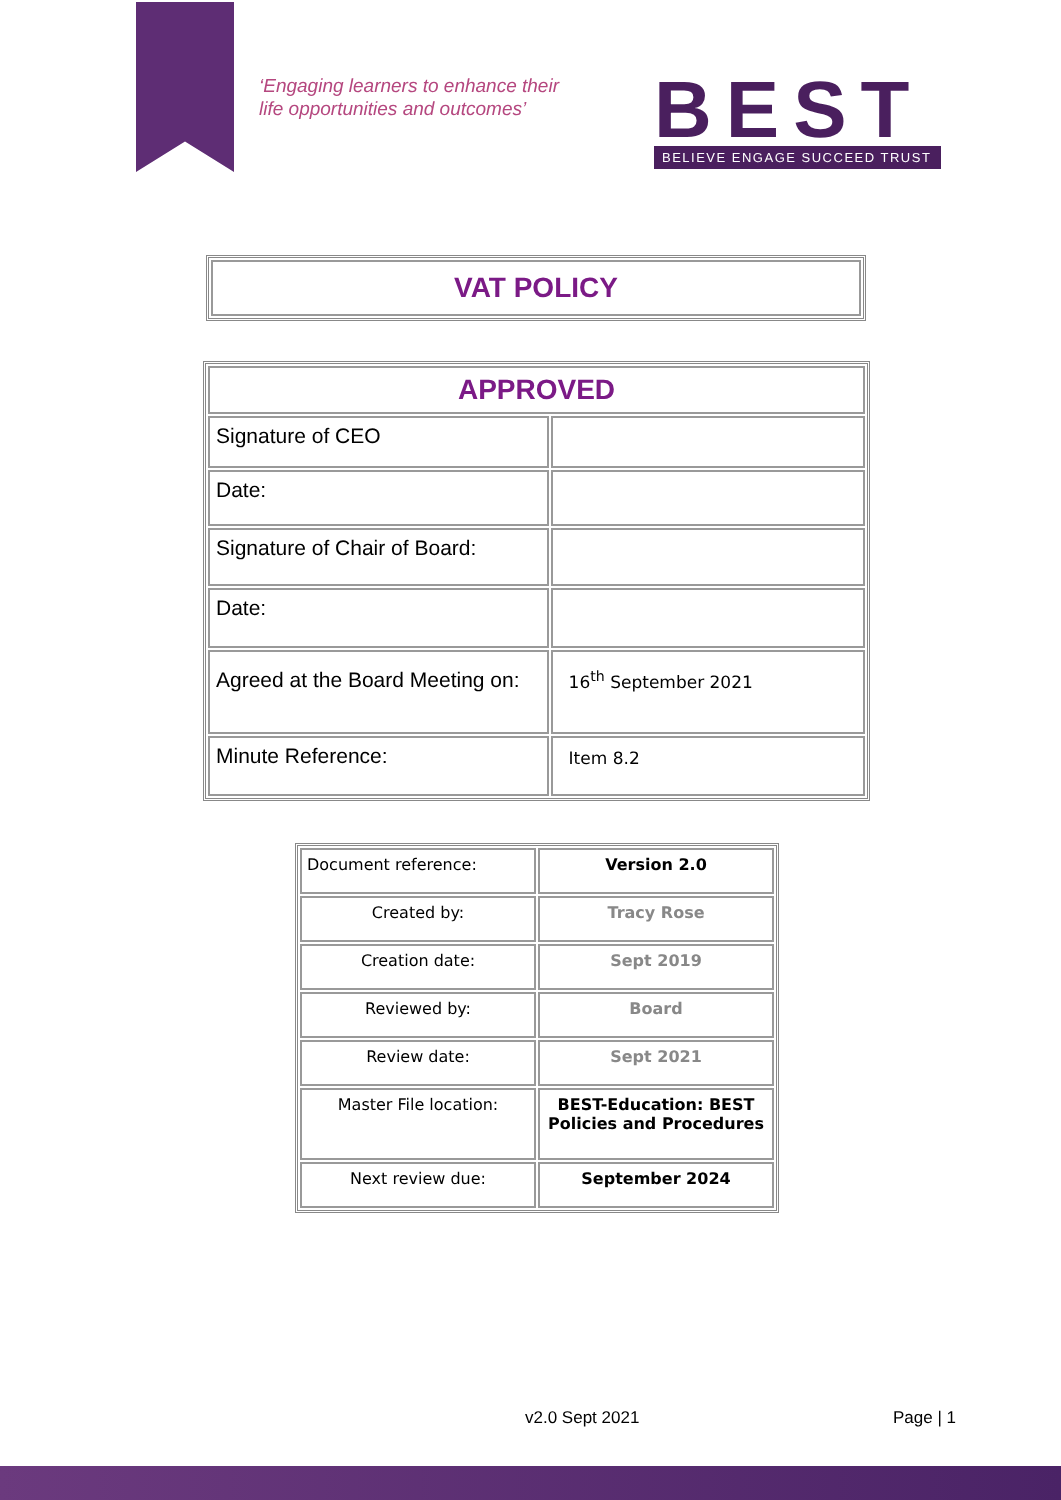‘Engaging learners to enhance their
life opportunities and outcomes’
BEST
BELIEVE ENGAGE SUCCEED TRUST
| VAT POLICY |
| APPROVED | |
| Signature of CEO | |
| Date: | |
| Signature of Chair of Board: | |
| Date: | |
| Agreed at the Board Meeting on: | 16<sup>th</sup> September 2021 |
| Minute Reference: | Item 8.2 |
| Document reference: | Version 2.0 |
| Created by: | Tracy Rose |
| Creation date: | Sept 2019 |
| Reviewed by: | Board |
| Review date: | Sept 2021 |
| Master File location: | BEST-Education: BEST Policies and Procedures |
| Next review due: | September 2024 |
v2.0 Sept 2021 Page | 1